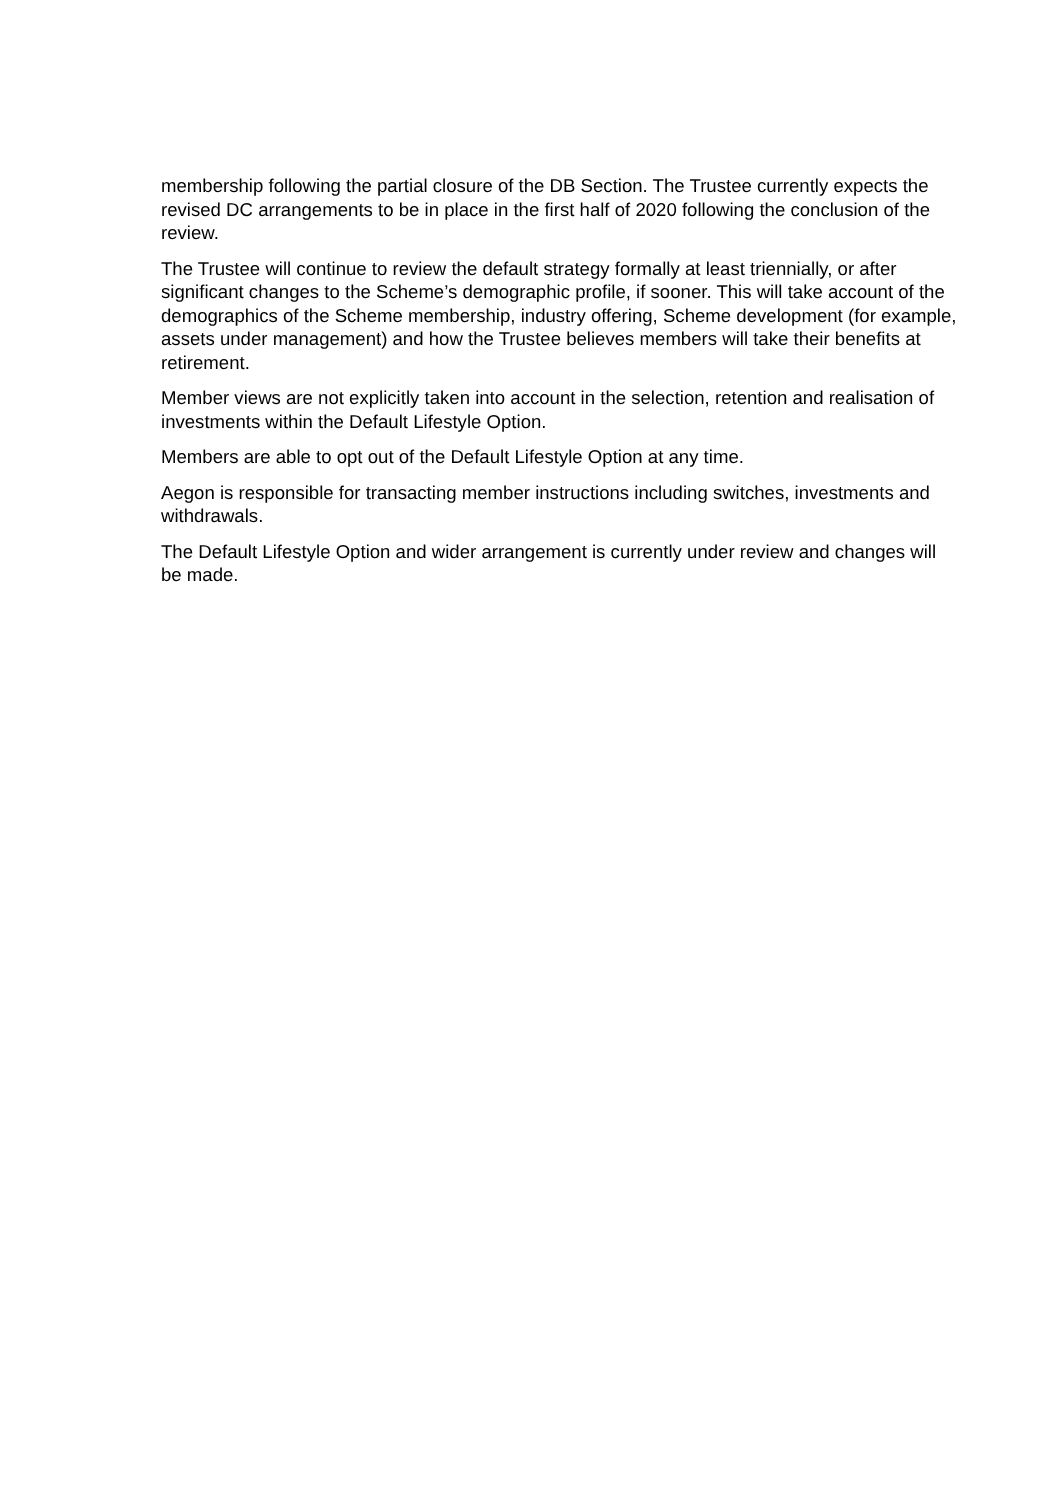membership following the partial closure of the DB Section. The Trustee currently expects the revised DC arrangements to be in place in the first half of 2020 following the conclusion of the review.
The Trustee will continue to review the default strategy formally at least triennially, or after significant changes to the Scheme’s demographic profile, if sooner. This will take account of the demographics of the Scheme membership, industry offering, Scheme development (for example, assets under management) and how the Trustee believes members will take their benefits at retirement.
Member views are not explicitly taken into account in the selection, retention and realisation of investments within the Default Lifestyle Option.
Members are able to opt out of the Default Lifestyle Option at any time.
Aegon is responsible for transacting member instructions including switches, investments and withdrawals.
The Default Lifestyle Option and wider arrangement is currently under review and changes will be made.